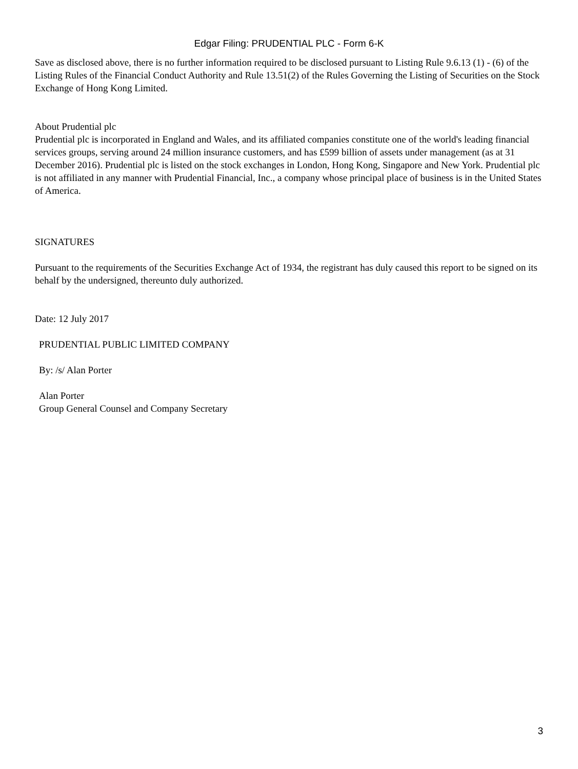Edgar Filing: PRUDENTIAL PLC - Form 6-K
Save as disclosed above, there is no further information required to be disclosed pursuant to Listing Rule 9.6.13 (1) - (6) of the Listing Rules of the Financial Conduct Authority and Rule 13.51(2) of the Rules Governing the Listing of Securities on the Stock Exchange of Hong Kong Limited.
About Prudential plc
Prudential plc is incorporated in England and Wales, and its affiliated companies constitute one of the world's leading financial services groups, serving around 24 million insurance customers, and has £599 billion of assets under management (as at 31 December 2016). Prudential plc is listed on the stock exchanges in London, Hong Kong, Singapore and New York. Prudential plc is not affiliated in any manner with Prudential Financial, Inc., a company whose principal place of business is in the United States of America.
SIGNATURES
Pursuant to the requirements of the Securities Exchange Act of 1934, the registrant has duly caused this report to be signed on its behalf by the undersigned, thereunto duly authorized.
Date: 12 July 2017
PRUDENTIAL PUBLIC LIMITED COMPANY
By: /s/ Alan Porter
Alan Porter
Group General Counsel and Company Secretary
3